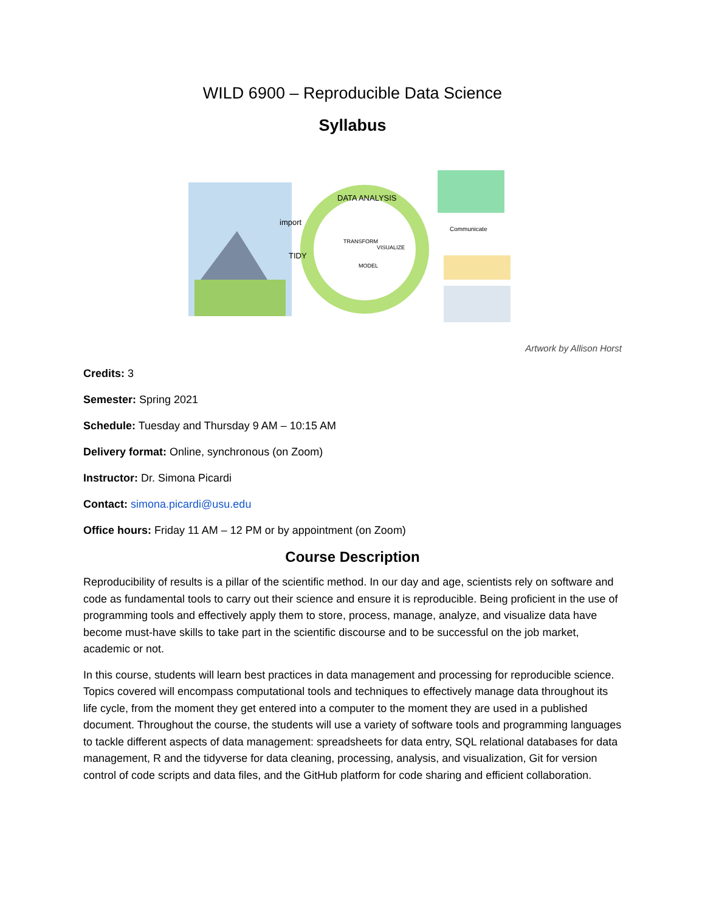WILD 6900 – Reproducible Data Science
Syllabus
import
TIDY
DATA ANALYSIS
TRANSFORM
VISUALIZE
MODEL
Communicate
Artwork by Allison Horst
Credits: 3
Semester: Spring 2021
Schedule: Tuesday and Thursday 9 AM – 10:15 AM
Delivery format: Online, synchronous (on Zoom)
Instructor: Dr. Simona Picardi
Contact: simona.picardi@usu.edu
Office hours: Friday 11 AM – 12 PM or by appointment (on Zoom)
Course Description
Reproducibility of results is a pillar of the scientific method. In our day and age, scientists rely on software and code as fundamental tools to carry out their science and ensure it is reproducible. Being proficient in the use of programming tools and effectively apply them to store, process, manage, analyze, and visualize data have become must-have skills to take part in the scientific discourse and to be successful on the job market, academic or not.
In this course, students will learn best practices in data management and processing for reproducible science. Topics covered will encompass computational tools and techniques to effectively manage data throughout its life cycle, from the moment they get entered into a computer to the moment they are used in a published document. Throughout the course, the students will use a variety of software tools and programming languages to tackle different aspects of data management: spreadsheets for data entry, SQL relational databases for data management, R and the tidyverse for data cleaning, processing, analysis, and visualization, Git for version control of code scripts and data files, and the GitHub platform for code sharing and efficient collaboration.